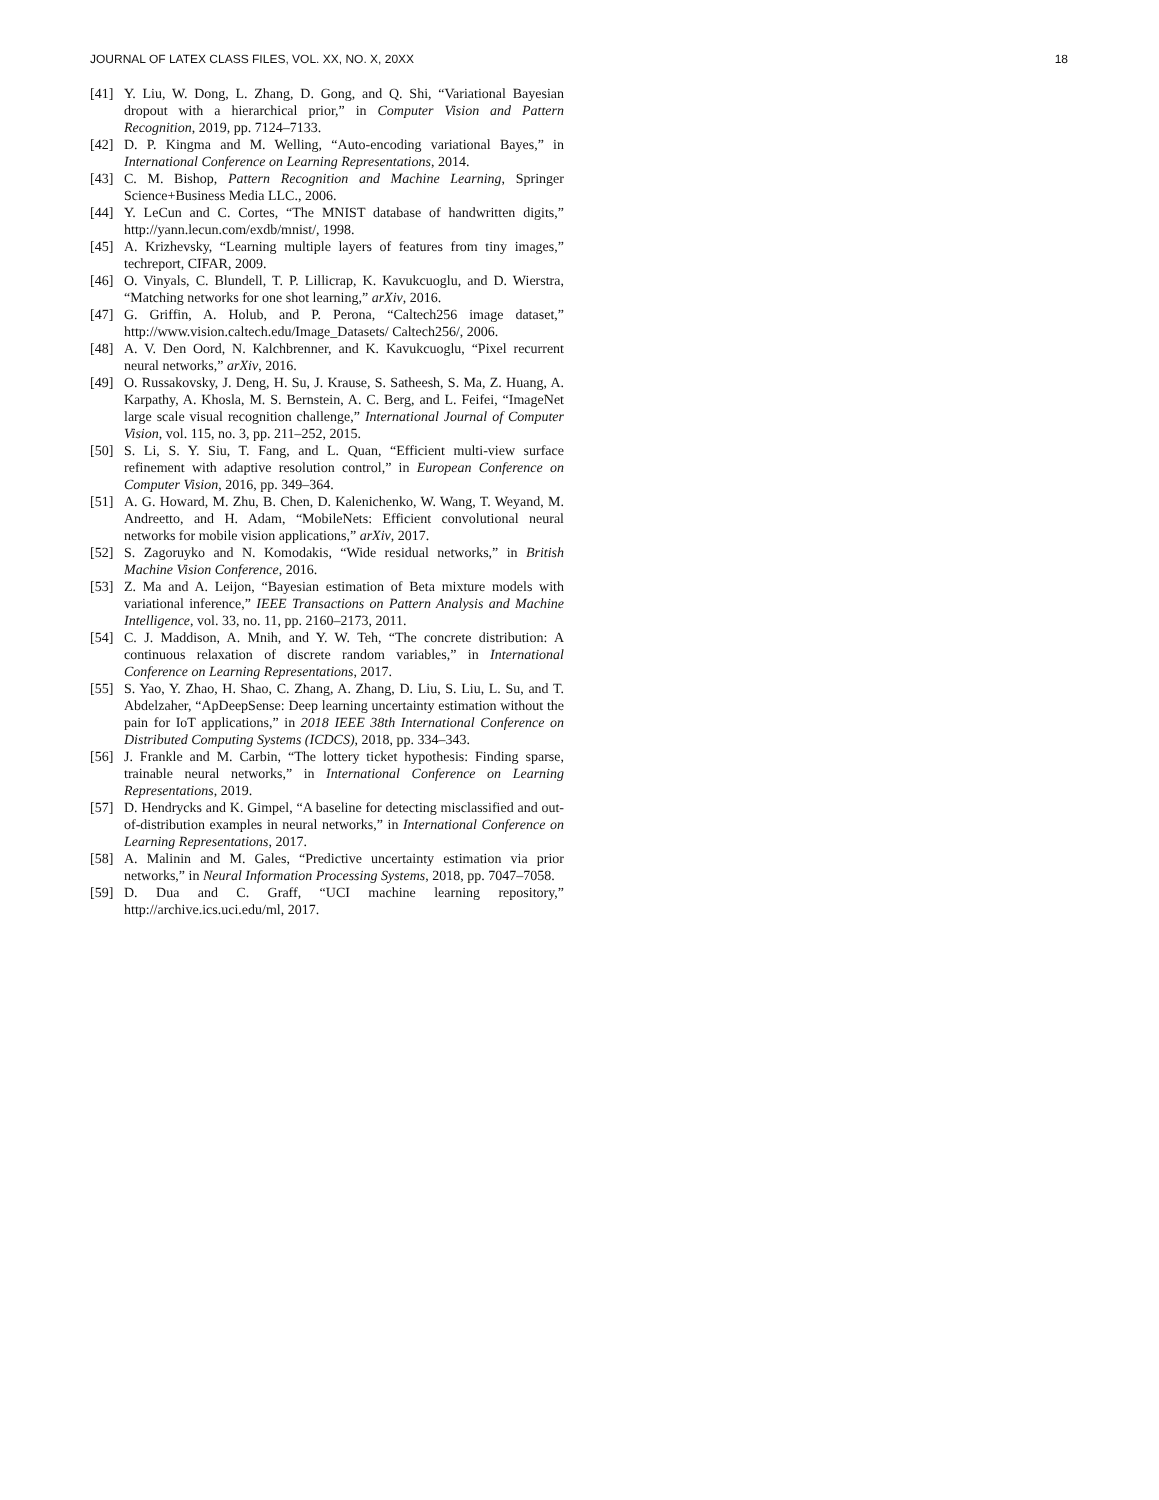JOURNAL OF LATEX CLASS FILES, VOL. XX, NO. X, 20XX 18
[41] Y. Liu, W. Dong, L. Zhang, D. Gong, and Q. Shi, “Variational Bayesian dropout with a hierarchical prior,” in Computer Vision and Pattern Recognition, 2019, pp. 7124–7133.
[42] D. P. Kingma and M. Welling, “Auto-encoding variational Bayes,” in International Conference on Learning Representations, 2014.
[43] C. M. Bishop, Pattern Recognition and Machine Learning, Springer Science+Business Media LLC., 2006.
[44] Y. LeCun and C. Cortes, “The MNIST database of handwritten digits,” http://yann.lecun.com/exdb/mnist/, 1998.
[45] A. Krizhevsky, “Learning multiple layers of features from tiny images,” techreport, CIFAR, 2009.
[46] O. Vinyals, C. Blundell, T. P. Lillicrap, K. Kavukcuoglu, and D. Wierstra, “Matching networks for one shot learning,” arXiv, 2016.
[47] G. Griffin, A. Holub, and P. Perona, “Caltech256 image dataset,” http://www.vision.caltech.edu/Image_Datasets/ Caltech256/, 2006.
[48] A. V. Den Oord, N. Kalchbrenner, and K. Kavukcuoglu, “Pixel recurrent neural networks,” arXiv, 2016.
[49] O. Russakovsky, J. Deng, H. Su, J. Krause, S. Satheesh, S. Ma, Z. Huang, A. Karpathy, A. Khosla, M. S. Bernstein, A. C. Berg, and L. Feifei, “ImageNet large scale visual recognition challenge,” International Journal of Computer Vision, vol. 115, no. 3, pp. 211–252, 2015.
[50] S. Li, S. Y. Siu, T. Fang, and L. Quan, “Efficient multi-view surface refinement with adaptive resolution control,” in European Conference on Computer Vision, 2016, pp. 349–364.
[51] A. G. Howard, M. Zhu, B. Chen, D. Kalenichenko, W. Wang, T. Weyand, M. Andreetto, and H. Adam, “MobileNets: Efficient convolutional neural networks for mobile vision applications,” arXiv, 2017.
[52] S. Zagoruyko and N. Komodakis, “Wide residual networks,” in British Machine Vision Conference, 2016.
[53] Z. Ma and A. Leijon, “Bayesian estimation of Beta mixture models with variational inference,” IEEE Transactions on Pattern Analysis and Machine Intelligence, vol. 33, no. 11, pp. 2160–2173, 2011.
[54] C. J. Maddison, A. Mnih, and Y. W. Teh, “The concrete distribution: A continuous relaxation of discrete random variables,” in International Conference on Learning Representations, 2017.
[55] S. Yao, Y. Zhao, H. Shao, C. Zhang, A. Zhang, D. Liu, S. Liu, L. Su, and T. Abdelzaher, “ApDeepSense: Deep learning uncertainty estimation without the pain for IoT applications,” in 2018 IEEE 38th International Conference on Distributed Computing Systems (ICDCS), 2018, pp. 334–343.
[56] J. Frankle and M. Carbin, “The lottery ticket hypothesis: Finding sparse, trainable neural networks,” in International Conference on Learning Representations, 2019.
[57] D. Hendrycks and K. Gimpel, “A baseline for detecting misclassified and out-of-distribution examples in neural networks,” in International Conference on Learning Representations, 2017.
[58] A. Malinin and M. Gales, “Predictive uncertainty estimation via prior networks,” in Neural Information Processing Systems, 2018, pp. 7047–7058.
[59] D. Dua and C. Graff, “UCI machine learning repository,” http://archive.ics.uci.edu/ml, 2017.